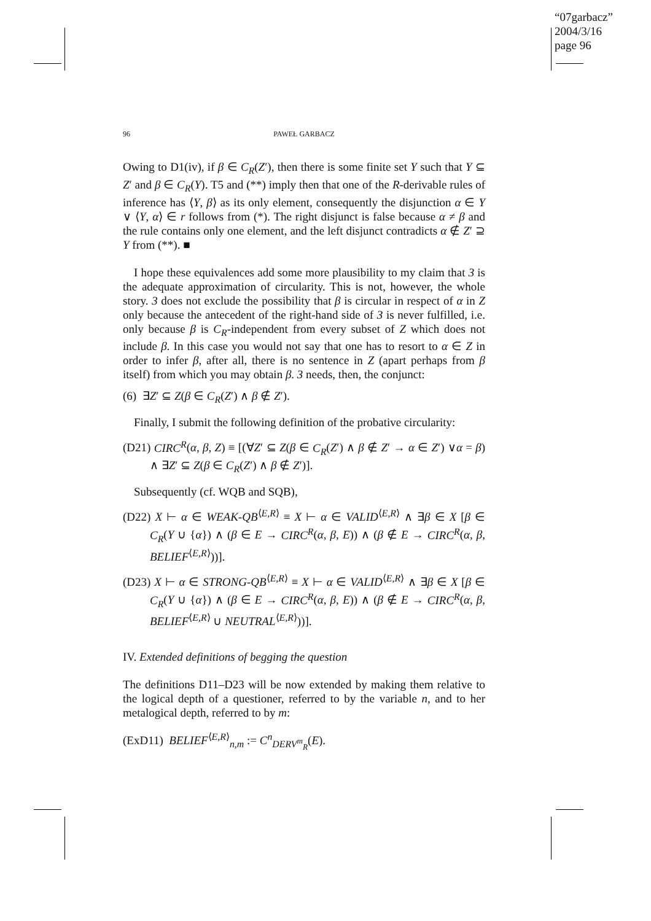“07garbacz”
2004/3/16
page 96
96 PAWEŁ GARBACZ
Owing to D1(iv), if β ∈ C<sub>R</sub>(Z′), then there is some finite set Y such that Y ⊆ Z′ and β ∈ C<sub>R</sub>(Y). T5 and (**) imply then that one of the R-derivable rules of inference has ⟨Y, β⟩ as its only element, consequently the disjunction α ∈ Y ∨ ⟨Y, α⟩ ∈ r follows from (*). The right disjunct is false because α ≠ β and the rule contains only one element, and the left disjunct contradicts α ∉ Z′ ⊇ Y from (**). ■
I hope these equivalences add some more plausibility to my claim that 3 is the adequate approximation of circularity. This is not, however, the whole story. 3 does not exclude the possibility that β is circular in respect of α in Z only because the antecedent of the right-hand side of 3 is never fulfilled, i.e. only because β is C<sub>R</sub>-independent from every subset of Z which does not include β. In this case you would not say that one has to resort to α ∈ Z in order to infer β, after all, there is no sentence in Z (apart perhaps from β itself) from which you may obtain β. 3 needs, then, the conjunct:
(6) ∃Z′ ⊆ Z(β ∈ C<sub>R</sub>(Z′) ∧ β ∉ Z′).
Finally, I submit the following definition of the probative circularity:
(D21) CIRC<sup>R</sup>(α, β, Z) ≡ [(∀Z′ ⊆ Z(β ∈ C<sub>R</sub>(Z′) ∧ β ∉ Z′ → α ∈ Z′) ∨α = β) ∧ ∃Z′ ⊆ Z(β ∈ C<sub>R</sub>(Z′) ∧ β ∉ Z′)].
Subsequently (cf. WQB and SQB),
(D22) X ⊢ α ∈ WEAK-QB<sup>⟨E,R⟩</sup> ≡ X ⊢ α ∈ VALID<sup>⟨E,R⟩</sup> ∧ ∃β ∈ X [β ∈ C<sub>R</sub>(Y ∪ {α}) ∧ (β ∈ E → CIRC<sup>R</sup>(α, β, E)) ∧ (β ∉ E → CIRC<sup>R</sup>(α, β, BELIEF<sup>⟨E,R⟩</sup>))].
(D23) X ⊢ α ∈ STRONG-QB<sup>⟨E,R⟩</sup> ≡ X ⊢ α ∈ VALID<sup>⟨E,R⟩</sup> ∧ ∃β ∈ X [β ∈ C<sub>R</sub>(Y ∪ {α}) ∧ (β ∈ E → CIRC<sup>R</sup>(α, β, E)) ∧ (β ∉ E → CIRC<sup>R</sup>(α, β, BELIEF<sup>⟨E,R⟩</sup> ∪ NEUTRAL<sup>⟨E,R⟩</sup>))].
IV. Extended definitions of begging the question
The definitions D11–D23 will be now extended by making them relative to the logical depth of a questioner, referred to by the variable n, and to her metalogical depth, referred to by m:
(ExD11) BELIEF<sup>⟨E,R⟩</sup><sub>n,m</sub> := C<sup>n</sup><sub>DERV<sup>m</sup><sub>R</sub></sub>(E).